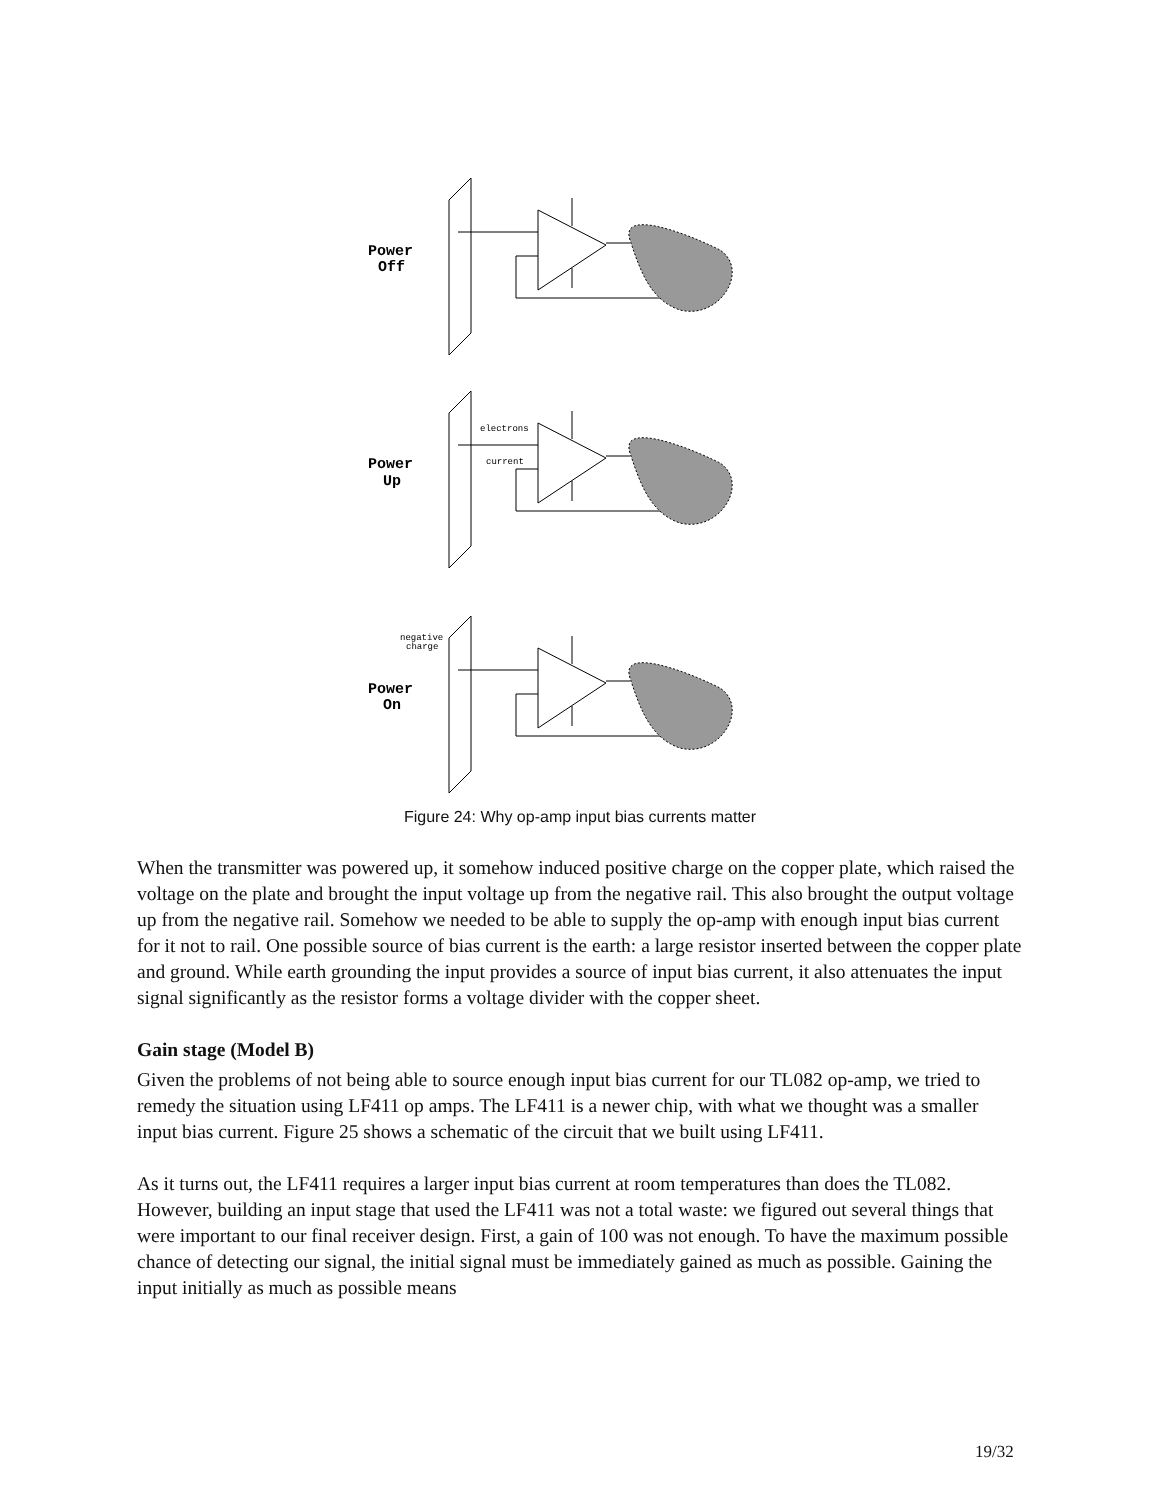Power
Off
Power
Up
Power
On
electrons
current
negative
charge
Figure 24: Why op-amp input bias currents matter
When the transmitter was powered up, it somehow induced positive charge on the copper plate, which raised the voltage on the plate and brought the input voltage up from the negative rail. This also brought the output voltage up from the negative rail. Somehow we needed to be able to supply the op-amp with enough input bias current for it not to rail. One possible source of bias current is the earth: a large resistor inserted between the copper plate and ground. While earth grounding the input provides a source of input bias current, it also attenuates the input signal significantly as the resistor forms a voltage divider with the copper sheet.
Gain stage (Model B)
Given the problems of not being able to source enough input bias current for our TL082 op-amp, we tried to remedy the situation using LF411 op amps. The LF411 is a newer chip, with what we thought was a smaller input bias current. Figure 25 shows a schematic of the circuit that we built using LF411.
As it turns out, the LF411 requires a larger input bias current at room temperatures than does the TL082. However, building an input stage that used the LF411 was not a total waste: we figured out several things that were important to our final receiver design. First, a gain of 100 was not enough. To have the maximum possible chance of detecting our signal, the initial signal must be immediately gained as much as possible. Gaining the input initially as much as possible means
19/32